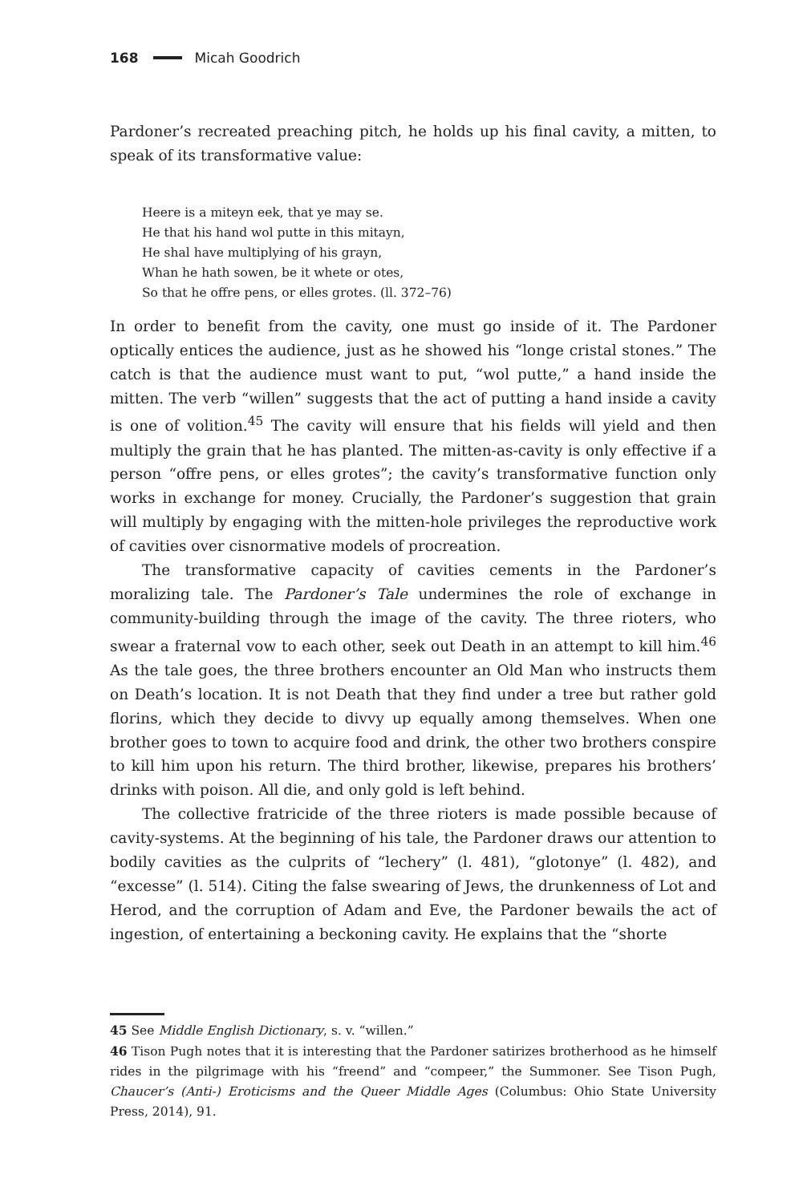168 Micah Goodrich
Pardoner’s recreated preaching pitch, he holds up his final cavity, a mitten, to speak of its transformative value:
Heere is a miteyn eek, that ye may se.
He that his hand wol putte in this mitayn,
He shal have multiplying of his grayn,
Whan he hath sowen, be it whete or otes,
So that he offre pens, or elles grotes. (ll. 372–76)
In order to benefit from the cavity, one must go inside of it. The Pardoner optically entices the audience, just as he showed his “longe cristal stones.” The catch is that the audience must want to put, “wol putte,” a hand inside the mitten. The verb “willen” suggests that the act of putting a hand inside a cavity is one of volition.<sup>45</sup> The cavity will ensure that his fields will yield and then multiply the grain that he has planted. The mitten-as-cavity is only effective if a person “offre pens, or elles grotes”; the cavity’s transformative function only works in exchange for money. Crucially, the Pardoner’s suggestion that grain will multiply by engaging with the mitten-hole privileges the reproductive work of cavities over cisnormative models of procreation.
The transformative capacity of cavities cements in the Pardoner’s moralizing tale. The Pardoner’s Tale undermines the role of exchange in community-building through the image of the cavity. The three rioters, who swear a fraternal vow to each other, seek out Death in an attempt to kill him.<sup>46</sup> As the tale goes, the three brothers encounter an Old Man who instructs them on Death’s location. It is not Death that they find under a tree but rather gold florins, which they decide to divvy up equally among themselves. When one brother goes to town to acquire food and drink, the other two brothers conspire to kill him upon his return. The third brother, likewise, prepares his brothers’ drinks with poison. All die, and only gold is left behind.
The collective fratricide of the three rioters is made possible because of cavity-systems. At the beginning of his tale, the Pardoner draws our attention to bodily cavities as the culprits of “lechery” (l. 481), “glotonye” (l. 482), and “excesse” (l. 514). Citing the false swearing of Jews, the drunkenness of Lot and Herod, and the corruption of Adam and Eve, the Pardoner bewails the act of ingestion, of entertaining a beckoning cavity. He explains that the “shorte
45 See Middle English Dictionary, s. v. “willen.”
46 Tison Pugh notes that it is interesting that the Pardoner satirizes brotherhood as he himself rides in the pilgrimage with his “freend” and “compeer,” the Summoner. See Tison Pugh, Chaucer’s (Anti-) Eroticisms and the Queer Middle Ages (Columbus: Ohio State University Press, 2014), 91.